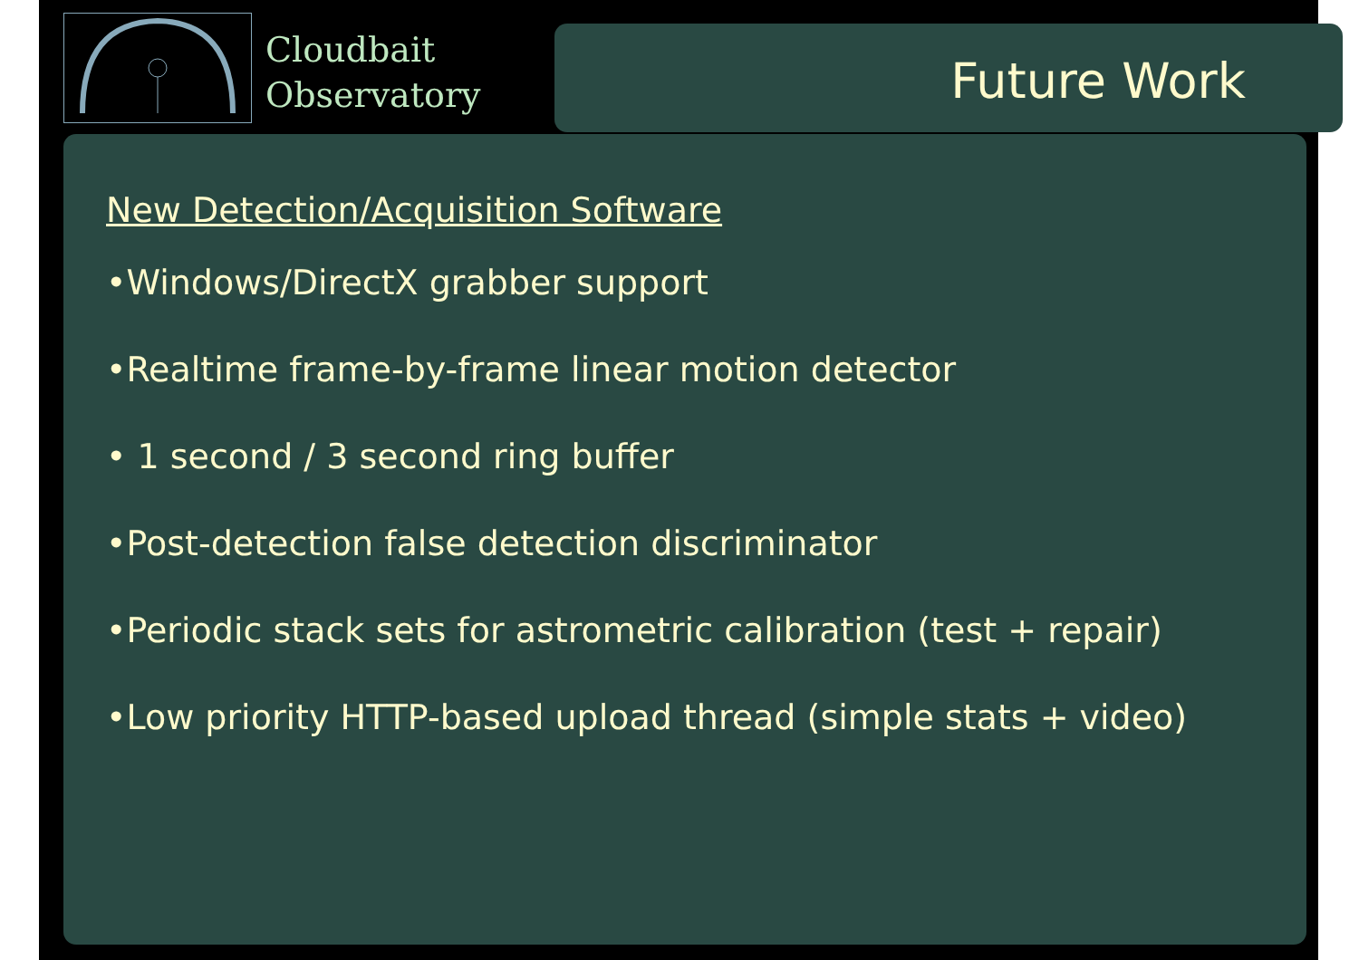Cloudbait
Observatory
Future Work
New Detection/Acquisition Software
•Windows/DirectX grabber support
•Realtime frame-by-frame linear motion detector
• 1 second / 3 second ring buffer
•Post-detection false detection discriminator
•Periodic stack sets for astrometric calibration (test + repair)
•Low priority HTTP-based upload thread (simple stats + video)